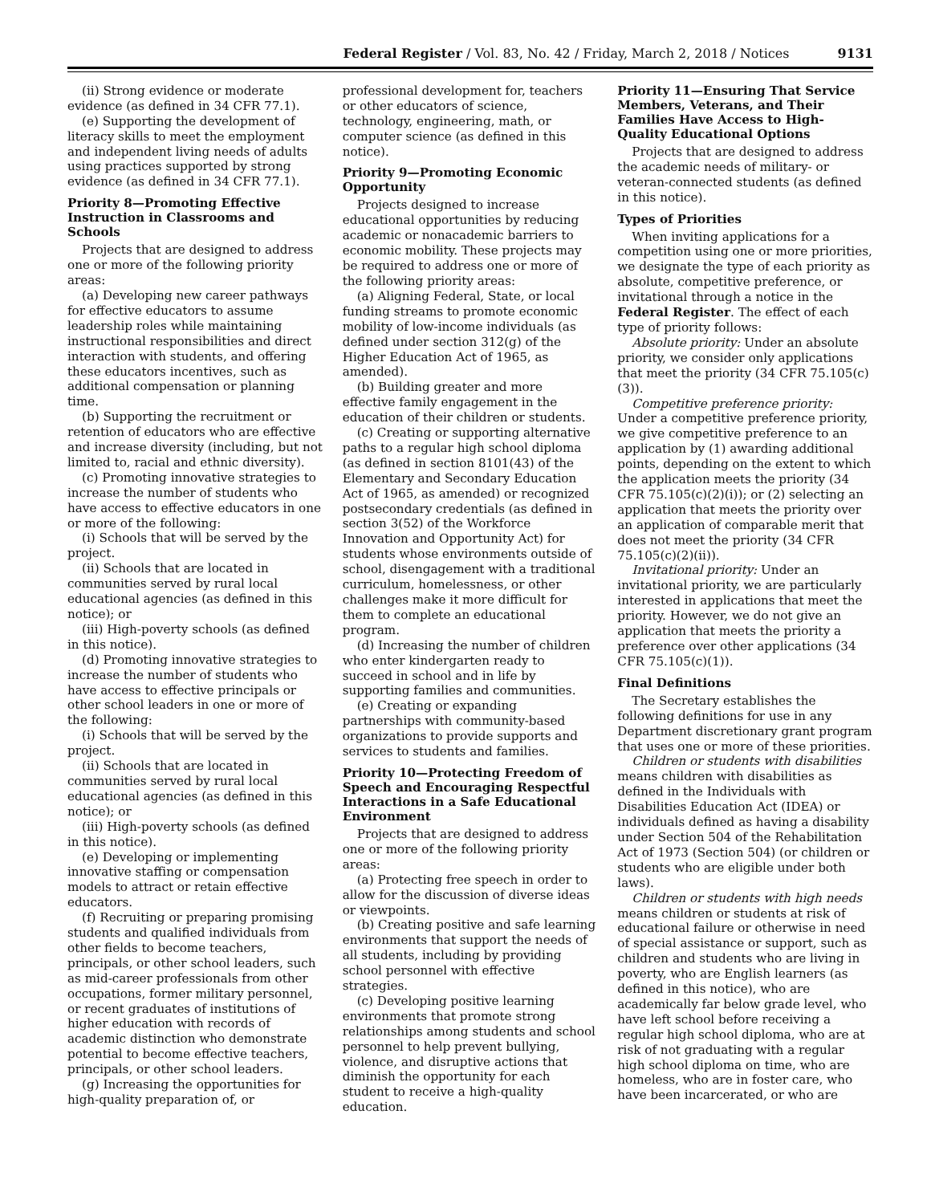Federal Register / Vol. 83, No. 42 / Friday, March 2, 2018 / Notices 9131
(ii) Strong evidence or moderate evidence (as defined in 34 CFR 77.1).
(e) Supporting the development of literacy skills to meet the employment and independent living needs of adults using practices supported by strong evidence (as defined in 34 CFR 77.1).
Priority 8—Promoting Effective Instruction in Classrooms and Schools
Projects that are designed to address one or more of the following priority areas:
(a) Developing new career pathways for effective educators to assume leadership roles while maintaining instructional responsibilities and direct interaction with students, and offering these educators incentives, such as additional compensation or planning time.
(b) Supporting the recruitment or retention of educators who are effective and increase diversity (including, but not limited to, racial and ethnic diversity).
(c) Promoting innovative strategies to increase the number of students who have access to effective educators in one or more of the following:
(i) Schools that will be served by the project.
(ii) Schools that are located in communities served by rural local educational agencies (as defined in this notice); or
(iii) High-poverty schools (as defined in this notice).
(d) Promoting innovative strategies to increase the number of students who have access to effective principals or other school leaders in one or more of the following:
(i) Schools that will be served by the project.
(ii) Schools that are located in communities served by rural local educational agencies (as defined in this notice); or
(iii) High-poverty schools (as defined in this notice).
(e) Developing or implementing innovative staffing or compensation models to attract or retain effective educators.
(f) Recruiting or preparing promising students and qualified individuals from other fields to become teachers, principals, or other school leaders, such as mid-career professionals from other occupations, former military personnel, or recent graduates of institutions of higher education with records of academic distinction who demonstrate potential to become effective teachers, principals, or other school leaders.
(g) Increasing the opportunities for high-quality preparation of, or professional development for, teachers or other educators of science, technology, engineering, math, or computer science (as defined in this notice).
Priority 9—Promoting Economic Opportunity
Projects designed to increase educational opportunities by reducing academic or nonacademic barriers to economic mobility. These projects may be required to address one or more of the following priority areas:
(a) Aligning Federal, State, or local funding streams to promote economic mobility of low-income individuals (as defined under section 312(g) of the Higher Education Act of 1965, as amended).
(b) Building greater and more effective family engagement in the education of their children or students.
(c) Creating or supporting alternative paths to a regular high school diploma (as defined in section 8101(43) of the Elementary and Secondary Education Act of 1965, as amended) or recognized postsecondary credentials (as defined in section 3(52) of the Workforce Innovation and Opportunity Act) for students whose environments outside of school, disengagement with a traditional curriculum, homelessness, or other challenges make it more difficult for them to complete an educational program.
(d) Increasing the number of children who enter kindergarten ready to succeed in school and in life by supporting families and communities.
(e) Creating or expanding partnerships with community-based organizations to provide supports and services to students and families.
Priority 10—Protecting Freedom of Speech and Encouraging Respectful Interactions in a Safe Educational Environment
Projects that are designed to address one or more of the following priority areas:
(a) Protecting free speech in order to allow for the discussion of diverse ideas or viewpoints.
(b) Creating positive and safe learning environments that support the needs of all students, including by providing school personnel with effective strategies.
(c) Developing positive learning environments that promote strong relationships among students and school personnel to help prevent bullying, violence, and disruptive actions that diminish the opportunity for each student to receive a high-quality education.
Priority 11—Ensuring That Service Members, Veterans, and Their Families Have Access to High-Quality Educational Options
Projects that are designed to address the academic needs of military- or veteran-connected students (as defined in this notice).
Types of Priorities
When inviting applications for a competition using one or more priorities, we designate the type of each priority as absolute, competitive preference, or invitational through a notice in the Federal Register. The effect of each type of priority follows:
Absolute priority: Under an absolute priority, we consider only applications that meet the priority (34 CFR 75.105(c)(3)).
Competitive preference priority: Under a competitive preference priority, we give competitive preference to an application by (1) awarding additional points, depending on the extent to which the application meets the priority (34 CFR 75.105(c)(2)(i)); or (2) selecting an application that meets the priority over an application of comparable merit that does not meet the priority (34 CFR 75.105(c)(2)(ii)).
Invitational priority: Under an invitational priority, we are particularly interested in applications that meet the priority. However, we do not give an application that meets the priority a preference over other applications (34 CFR 75.105(c)(1)).
Final Definitions
The Secretary establishes the following definitions for use in any Department discretionary grant program that uses one or more of these priorities.
Children or students with disabilities means children with disabilities as defined in the Individuals with Disabilities Education Act (IDEA) or individuals defined as having a disability under Section 504 of the Rehabilitation Act of 1973 (Section 504) (or children or students who are eligible under both laws).
Children or students with high needs means children or students at risk of educational failure or otherwise in need of special assistance or support, such as children and students who are living in poverty, who are English learners (as defined in this notice), who are academically far below grade level, who have left school before receiving a regular high school diploma, who are at risk of not graduating with a regular high school diploma on time, who are homeless, who are in foster care, who have been incarcerated, or who are